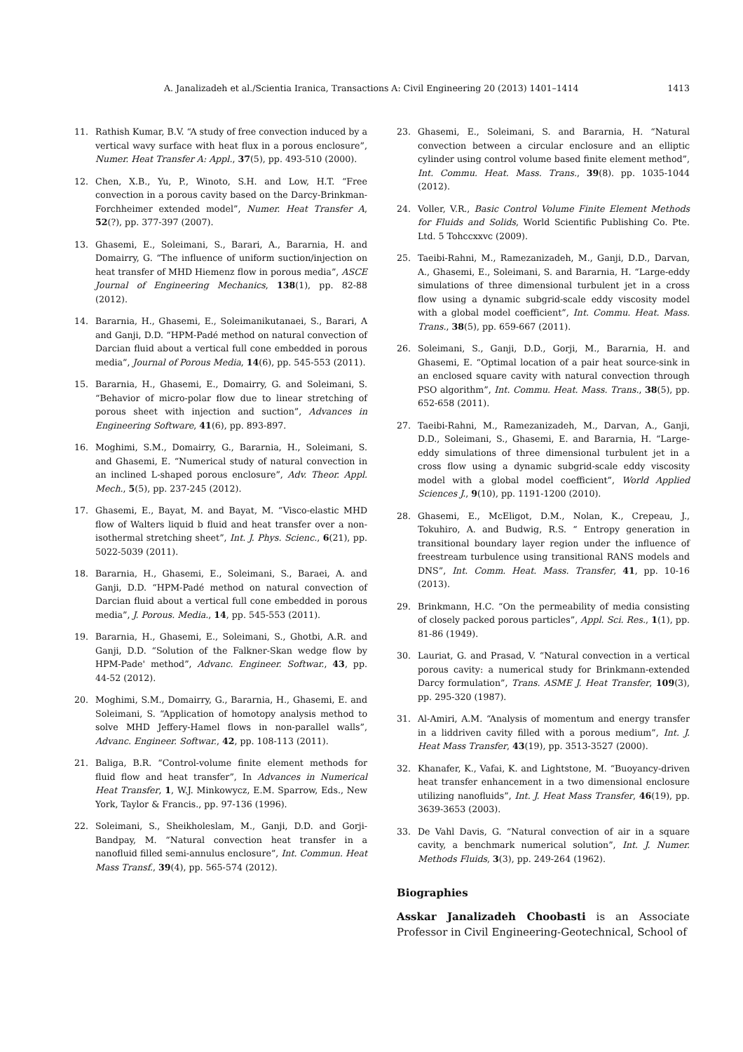A. Janalizadeh et al./Scientia Iranica, Transactions A: Civil Engineering 20 (2013) 1401–1414 1413
11. Rathish Kumar, B.V. “A study of free convection induced by a vertical wavy surface with heat flux in a porous enclosure”, Numer. Heat Transfer A: Appl., 37(5), pp. 493-510 (2000).
12. Chen, X.B., Yu, P., Winoto, S.H. and Low, H.T. “Free convection in a porous cavity based on the Darcy-Brinkman-Forchheimer extended model”, Numer. Heat Transfer A, 52(?), pp. 377-397 (2007).
13. Ghasemi, E., Soleimani, S., Barari, A., Bararnia, H. and Domairry, G. “The influence of uniform suction/injection on heat transfer of MHD Hiemenz flow in porous media”, ASCE Journal of Engineering Mechanics, 138(1), pp. 82-88 (2012).
14. Bararnia, H., Ghasemi, E., Soleimanikutanaei, S., Barari, A and Ganji, D.D. “HPM-Padé method on natural convection of Darcian fluid about a vertical full cone embedded in porous media”, Journal of Porous Media, 14(6), pp. 545-553 (2011).
15. Bararnia, H., Ghasemi, E., Domairry, G. and Soleimani, S. “Behavior of micro-polar flow due to linear stretching of porous sheet with injection and suction”, Advances in Engineering Software, 41(6), pp. 893-897.
16. Moghimi, S.M., Domairry, G., Bararnia, H., Soleimani, S. and Ghasemi, E. “Numerical study of natural convection in an inclined L-shaped porous enclosure”, Adv. Theor. Appl. Mech., 5(5), pp. 237-245 (2012).
17. Ghasemi, E., Bayat, M. and Bayat, M. “Visco-elastic MHD flow of Walters liquid b fluid and heat transfer over a non-isothermal stretching sheet”, Int. J. Phys. Scienc., 6(21), pp. 5022-5039 (2011).
18. Bararnia, H., Ghasemi, E., Soleimani, S., Baraei, A. and Ganji, D.D. “HPM-Padé method on natural convection of Darcian fluid about a vertical full cone embedded in porous media”, J. Porous. Media., 14, pp. 545-553 (2011).
19. Bararnia, H., Ghasemi, E., Soleimani, S., Ghotbi, A.R. and Ganji, D.D. “Solution of the Falkner-Skan wedge flow by HPM-Pade' method”, Advanc. Engineer. Softwar., 43, pp. 44-52 (2012).
20. Moghimi, S.M., Domairry, G., Bararnia, H., Ghasemi, E. and Soleimani, S. “Application of homotopy analysis method to solve MHD Jeffery-Hamel flows in non-parallel walls”, Advanc. Engineer. Softwar., 42, pp. 108-113 (2011).
21. Baliga, B.R. “Control-volume finite element methods for fluid flow and heat transfer”, In Advances in Numerical Heat Transfer, 1, W.J. Minkowycz, E.M. Sparrow, Eds., New York, Taylor & Francis., pp. 97-136 (1996).
22. Soleimani, S., Sheikholeslam, M., Ganji, D.D. and Gorji-Bandpay, M. “Natural convection heat transfer in a nanofluid filled semi-annulus enclosure”, Int. Commun. Heat Mass Transf., 39(4), pp. 565-574 (2012).
23. Ghasemi, E., Soleimani, S. and Bararnia, H. “Natural convection between a circular enclosure and an elliptic cylinder using control volume based finite element method”, Int. Commu. Heat. Mass. Trans., 39(8). pp. 1035-1044 (2012).
24. Voller, V.R., Basic Control Volume Finite Element Methods for Fluids and Solids, World Scientific Publishing Co. Pte. Ltd. 5 Tohccxxvc (2009).
25. Taeibi-Rahni, M., Ramezanizadeh, M., Ganji, D.D., Darvan, A., Ghasemi, E., Soleimani, S. and Bararnia, H. “Large-eddy simulations of three dimensional turbulent jet in a cross flow using a dynamic subgrid-scale eddy viscosity model with a global model coefficient”, Int. Commu. Heat. Mass. Trans., 38(5), pp. 659-667 (2011).
26. Soleimani, S., Ganji, D.D., Gorji, M., Bararnia, H. and Ghasemi, E. “Optimal location of a pair heat source-sink in an enclosed square cavity with natural convection through PSO algorithm”, Int. Commu. Heat. Mass. Trans., 38(5), pp. 652-658 (2011).
27. Taeibi-Rahni, M., Ramezanizadeh, M., Darvan, A., Ganji, D.D., Soleimani, S., Ghasemi, E. and Bararnia, H. “Large-eddy simulations of three dimensional turbulent jet in a cross flow using a dynamic subgrid-scale eddy viscosity model with a global model coefficient”, World Applied Sciences J., 9(10), pp. 1191-1200 (2010).
28. Ghasemi, E., McEligot, D.M., Nolan, K., Crepeau, J., Tokuhiro, A. and Budwig, R.S. “ Entropy generation in transitional boundary layer region under the influence of freestream turbulence using transitional RANS models and DNS”, Int. Comm. Heat. Mass. Transfer, 41, pp. 10-16 (2013).
29. Brinkmann, H.C. “On the permeability of media consisting of closely packed porous particles”, Appl. Sci. Res., 1(1), pp. 81-86 (1949).
30. Lauriat, G. and Prasad, V. “Natural convection in a vertical porous cavity: a numerical study for Brinkmann-extended Darcy formulation”, Trans. ASME J. Heat Transfer, 109(3), pp. 295-320 (1987).
31. Al-Amiri, A.M. “Analysis of momentum and energy transfer in a liddriven cavity filled with a porous medium”, Int. J. Heat Mass Transfer, 43(19), pp. 3513-3527 (2000).
32. Khanafer, K., Vafai, K. and Lightstone, M. “Buoyancy-driven heat transfer enhancement in a two dimensional enclosure utilizing nanofluids”, Int. J. Heat Mass Transfer, 46(19), pp. 3639-3653 (2003).
33. De Vahl Davis, G. “Natural convection of air in a square cavity, a benchmark numerical solution”, Int. J. Numer. Methods Fluids, 3(3), pp. 249-264 (1962).
Biographies
Asskar Janalizadeh Choobasti is an Associate Professor in Civil Engineering-Geotechnical, School of